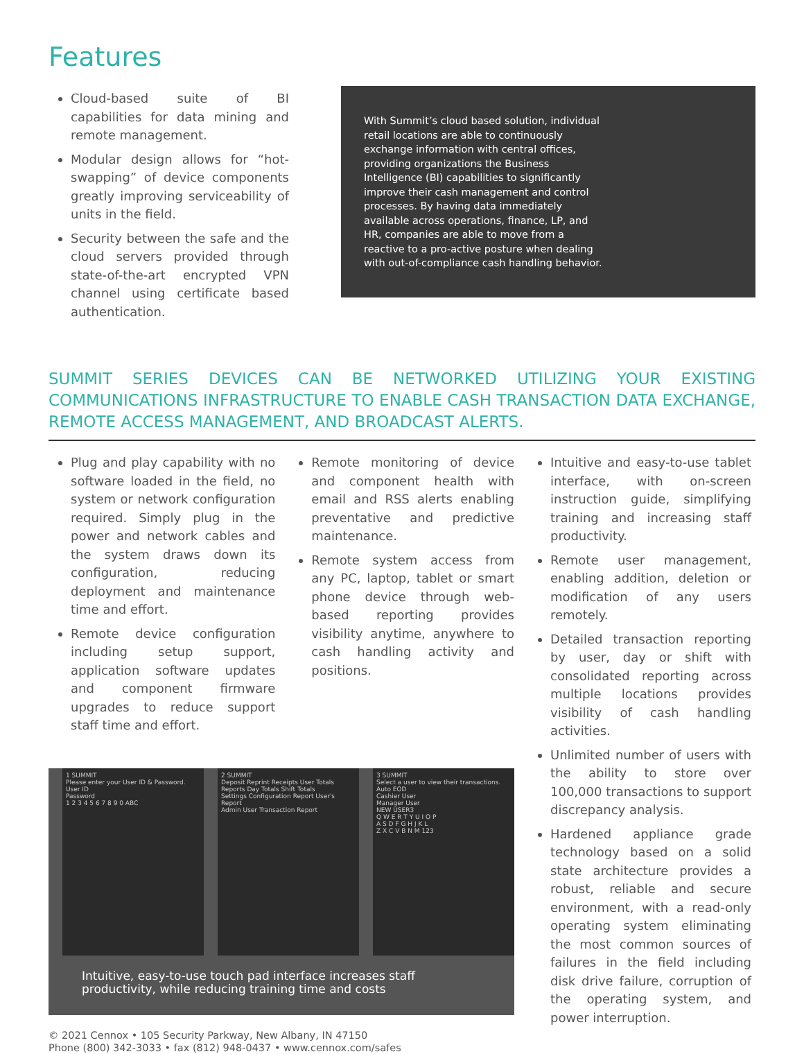Features
Cloud-based suite of BI capabilities for data mining and remote management.
Modular design allows for “hot-swapping” of device components greatly improving serviceability of units in the field.
Security between the safe and the cloud servers provided through state-of-the-art encrypted VPN channel using certificate based authentication.
With Summit’s cloud based solution, individual retail locations are able to continuously exchange information with central offices, providing organizations the Business Intelligence (BI) capabilities to significantly improve their cash management and control processes. By having data immediately available across operations, finance, LP, and HR, companies are able to move from a reactive to a pro-active posture when dealing with out-of-compliance cash handling behavior.
SUMMIT SERIES DEVICES CAN BE NETWORKED UTILIZING YOUR EXISTING COMMUNICATIONS INFRASTRUCTURE TO ENABLE CASH TRANSACTION DATA EXCHANGE, REMOTE ACCESS MANAGEMENT, AND BROADCAST ALERTS.
Plug and play capability with no software loaded in the field, no system or network configuration required. Simply plug in the power and network cables and the system draws down its configuration, reducing deployment and maintenance time and effort.
Remote device configuration including setup support, application software updates and component firmware upgrades to reduce support staff time and effort.
Remote monitoring of device and component health with email and RSS alerts enabling preventative and predictive maintenance.
Remote system access from any PC, laptop, tablet or smart phone device through web-based reporting provides visibility anytime, anywhere to cash handling activity and positions.
1 SUMMIT
Please enter your User ID & Password.
User ID
Password
1 2 3 4 5 6 7 8 9 0 ABC
2 SUMMIT
Deposit Reprint Receipts User Totals
Reports Day Totals Shift Totals
Settings Configuration Report User's Report
Admin User Transaction Report
3 SUMMIT
Select a user to view their transactions.
Auto EOD
Cashier User
Manager User
NEW USER3
Q W E R T Y U I O P
A S D F G H J K L
Z X C V B N M 123
Intuitive, easy-to-use touch pad interface increases staff productivity, while reducing training time and costs
© 2021 Cennox • 105 Security Parkway, New Albany, IN 47150
Phone (800) 342-3033 • fax (812) 948-0437 • www.cennox.com/safes
Intuitive and easy-to-use tablet interface, with on-screen instruction guide, simplifying training and increasing staff productivity.
Remote user management, enabling addition, deletion or modification of any users remotely.
Detailed transaction reporting by user, day or shift with consolidated reporting across multiple locations provides visibility of cash handling activities.
Unlimited number of users with the ability to store over 100,000 transactions to support discrepancy analysis.
Hardened appliance grade technology based on a solid state architecture provides a robust, reliable and secure environment, with a read-only operating system eliminating the most common sources of failures in the field including disk drive failure, corruption of the operating system, and power interruption.